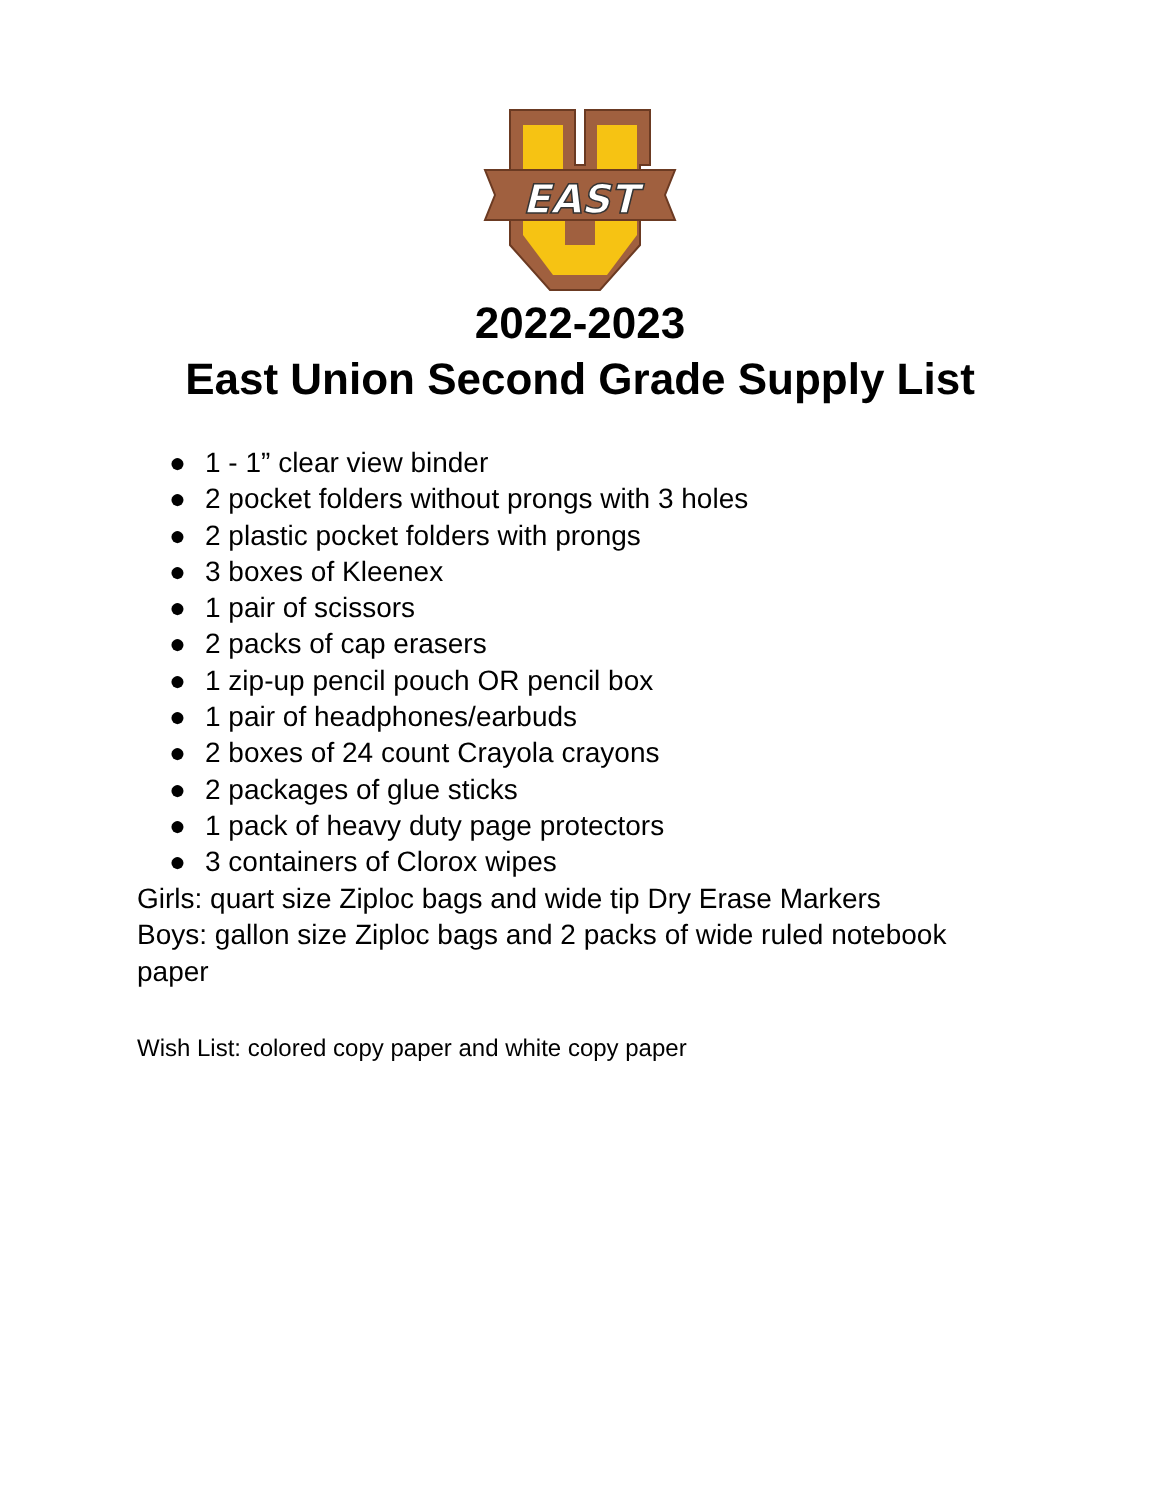EAST
2022-2023
East Union Second Grade Supply List
● 1 - 1” clear view binder
● 2 pocket folders without prongs with 3 holes
● 2 plastic pocket folders with prongs
● 3 boxes of Kleenex
● 1 pair of scissors
● 2 packs of cap erasers
● 1 zip-up pencil pouch OR pencil box
● 1 pair of headphones/earbuds
● 2 boxes of 24 count Crayola crayons
● 2 packages of glue sticks
● 1 pack of heavy duty page protectors
● 3 containers of Clorox wipes
Girls: quart size Ziploc bags and wide tip Dry Erase Markers
Boys: gallon size Ziploc bags and 2 packs of wide ruled notebook paper
Wish List: colored copy paper and white copy paper